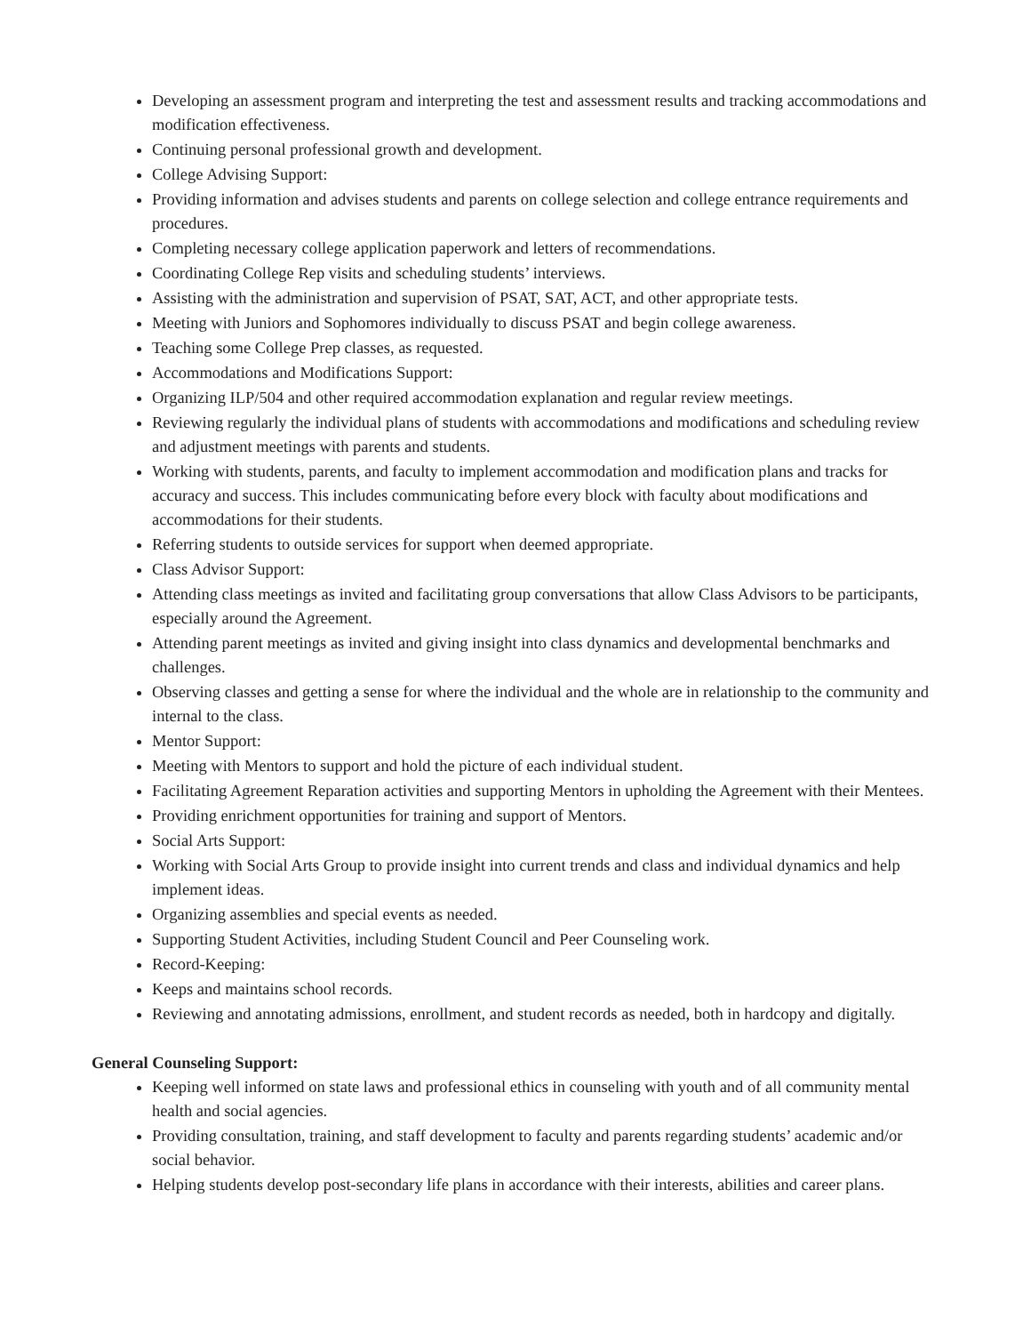Developing an assessment program and interpreting the test and assessment results and tracking accommodations and modification effectiveness.
Continuing personal professional growth and development.
College Advising Support:
Providing information and advises students and parents on college selection and college entrance requirements and procedures.
Completing necessary college application paperwork and letters of recommendations.
Coordinating College Rep visits and scheduling students’ interviews.
Assisting with the administration and supervision of PSAT, SAT, ACT, and other appropriate tests.
Meeting with Juniors and Sophomores individually to discuss PSAT and begin college awareness.
Teaching some College Prep classes, as requested.
Accommodations and Modifications Support:
Organizing ILP/504 and other required accommodation explanation and regular review meetings.
Reviewing regularly the individual plans of students with accommodations and modifications and scheduling review and adjustment meetings with parents and students.
Working with students, parents, and faculty to implement accommodation and modification plans and tracks for accuracy and success. This includes communicating before every block with faculty about modifications and accommodations for their students.
Referring students to outside services for support when deemed appropriate.
Class Advisor Support:
Attending class meetings as invited and facilitating group conversations that allow Class Advisors to be participants, especially around the Agreement.
Attending parent meetings as invited and giving insight into class dynamics and developmental benchmarks and challenges.
Observing classes and getting a sense for where the individual and the whole are in relationship to the community and internal to the class.
Mentor Support:
Meeting with Mentors to support and hold the picture of each individual student.
Facilitating Agreement Reparation activities and supporting Mentors in upholding the Agreement with their Mentees.
Providing enrichment opportunities for training and support of Mentors.
Social Arts Support:
Working with Social Arts Group to provide insight into current trends and class and individual dynamics and help implement ideas.
Organizing assemblies and special events as needed.
Supporting Student Activities, including Student Council and Peer Counseling work.
Record-Keeping:
Keeps and maintains school records.
Reviewing and annotating admissions, enrollment, and student records as needed, both in hardcopy and digitally.
General Counseling Support:
Keeping well informed on state laws and professional ethics in counseling with youth and of all community mental health and social agencies.
Providing consultation, training, and staff development to faculty and parents regarding students’ academic and/or social behavior.
Helping students develop post-secondary life plans in accordance with their interests, abilities and career plans.